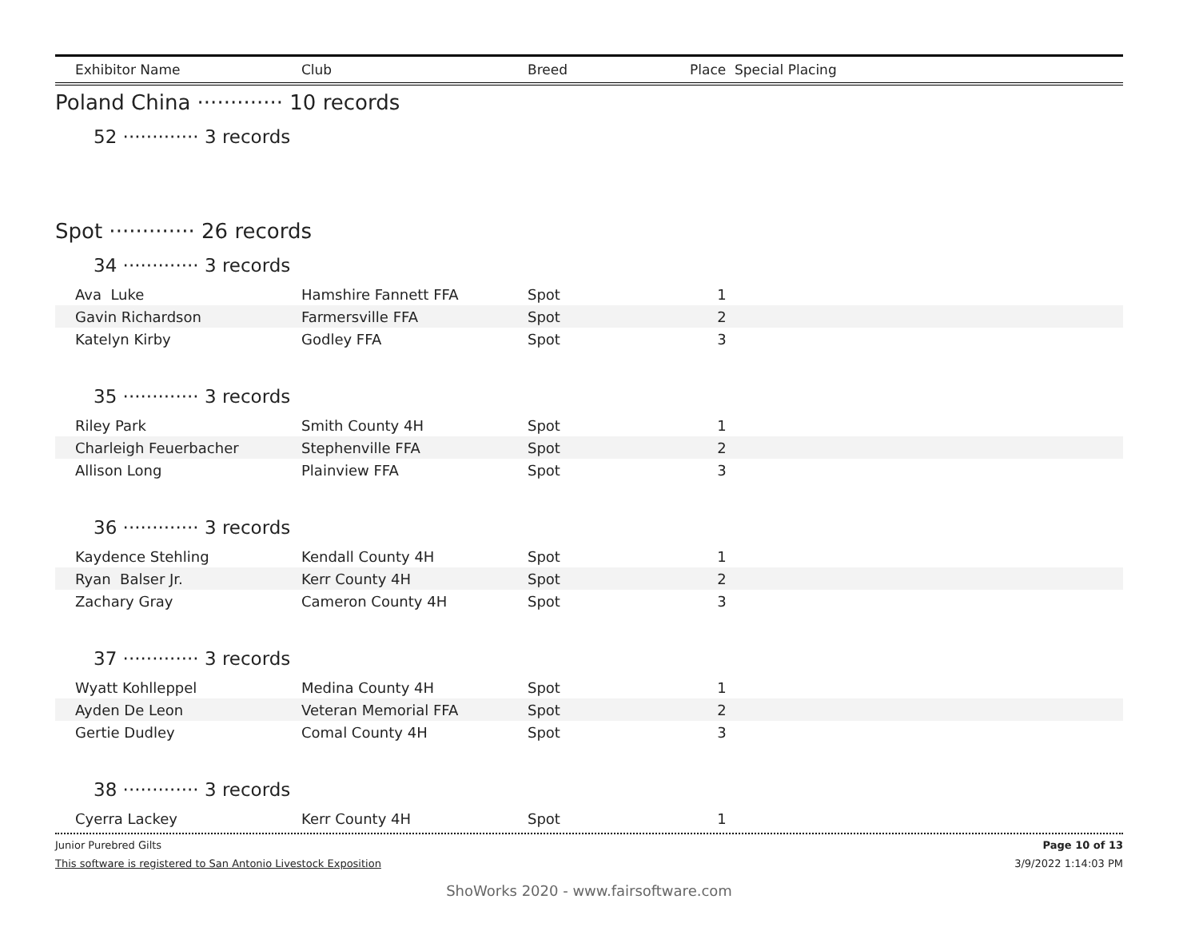Exhibitor Name Club Breed Place Special Placing
Poland China ············· 10 records
52 ············· 3 records
Spot ············· 26 records
34 ············· 3 records
| Ava Luke | Hamshire Fannett FFA | Spot | 1 | |
| Gavin Richardson | Farmersville FFA | Spot | 2 | |
| Katelyn Kirby | Godley FFA | Spot | 3 | |
35 ············· 3 records
| Riley Park | Smith County 4H | Spot | 1 | |
| Charleigh Feuerbacher | Stephenville FFA | Spot | 2 | |
| Allison Long | Plainview FFA | Spot | 3 | |
36 ············· 3 records
| Kaydence Stehling | Kendall County 4H | Spot | 1 | |
| Ryan Balser Jr. | Kerr County 4H | Spot | 2 | |
| Zachary Gray | Cameron County 4H | Spot | 3 | |
37 ············· 3 records
| Wyatt Kohlleppel | Medina County 4H | Spot | 1 | |
| Ayden De Leon | Veteran Memorial FFA | Spot | 2 | |
| Gertie Dudley | Comal County 4H | Spot | 3 | |
38 ············· 3 records
| Cyerra Lackey | Kerr County 4H | Spot | 1 | |
Junior Purebred Gilts Page 10 of 13
This software is registered to San Antonio Livestock Exposition 3/9/2022 1:14:03 PM
ShoWorks 2020 - www.fairsoftware.com